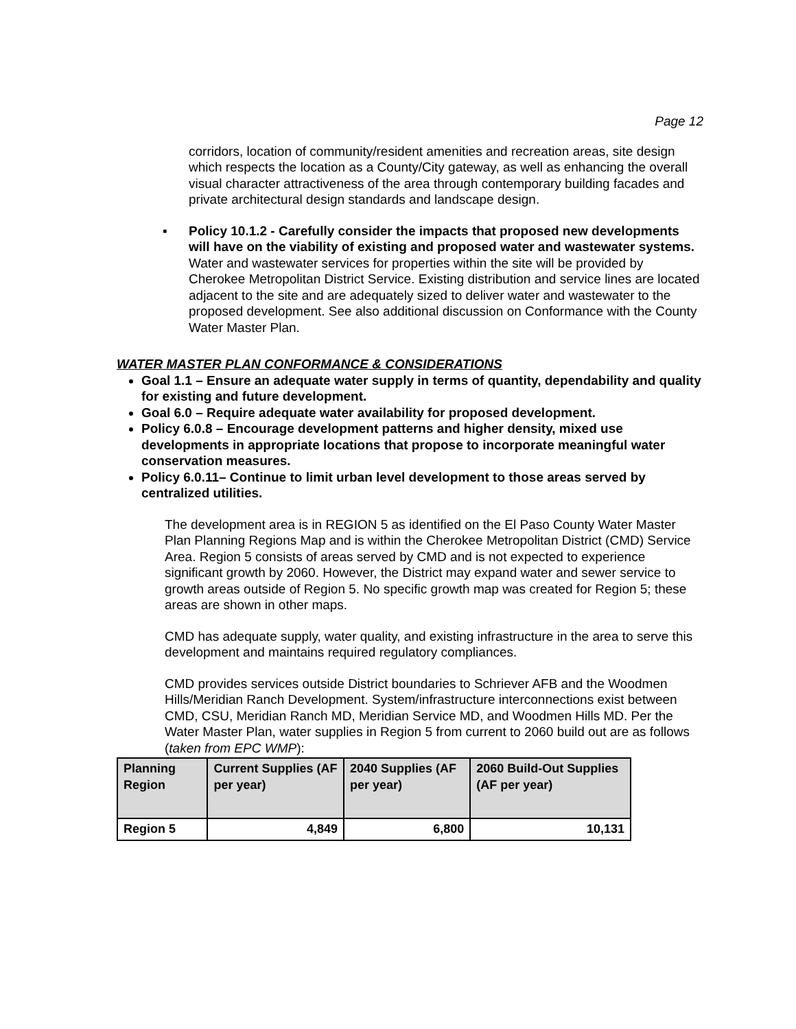Page 12
corridors, location of community/resident amenities and recreation areas, site design which respects the location as a County/City gateway, as well as enhancing the overall visual character attractiveness of the area through contemporary building facades and private architectural design standards and landscape design.
▪ Policy 10.1.2 - Carefully consider the impacts that proposed new developments will have on the viability of existing and proposed water and wastewater systems.
Water and wastewater services for properties within the site will be provided by Cherokee Metropolitan District Service. Existing distribution and service lines are located adjacent to the site and are adequately sized to deliver water and wastewater to the proposed development. See also additional discussion on Conformance with the County Water Master Plan.
WATER MASTER PLAN CONFORMANCE & CONSIDERATIONS
Goal 1.1 – Ensure an adequate water supply in terms of quantity, dependability and quality for existing and future development.
Goal 6.0 – Require adequate water availability for proposed development.
Policy 6.0.8 – Encourage development patterns and higher density, mixed use developments in appropriate locations that propose to incorporate meaningful water conservation measures.
Policy 6.0.11– Continue to limit urban level development to those areas served by centralized utilities.
The development area is in REGION 5 as identified on the El Paso County Water Master Plan Planning Regions Map and is within the Cherokee Metropolitan District (CMD) Service Area. Region 5 consists of areas served by CMD and is not expected to experience significant growth by 2060. However, the District may expand water and sewer service to growth areas outside of Region 5. No specific growth map was created for Region 5; these areas are shown in other maps.
CMD has adequate supply, water quality, and existing infrastructure in the area to serve this development and maintains required regulatory compliances.
CMD provides services outside District boundaries to Schriever AFB and the Woodmen Hills/Meridian Ranch Development. System/infrastructure interconnections exist between CMD, CSU, Meridian Ranch MD, Meridian Service MD, and Woodmen Hills MD. Per the Water Master Plan, water supplies in Region 5 from current to 2060 build out are as follows (taken from EPC WMP):
| Planning Region | Current Supplies (AF per year) | 2040 Supplies (AF per year) | 2060 Build-Out Supplies (AF per year) |
| --- | --- | --- | --- |
| Region 5 | 4,849 | 6,800 | 10,131 |